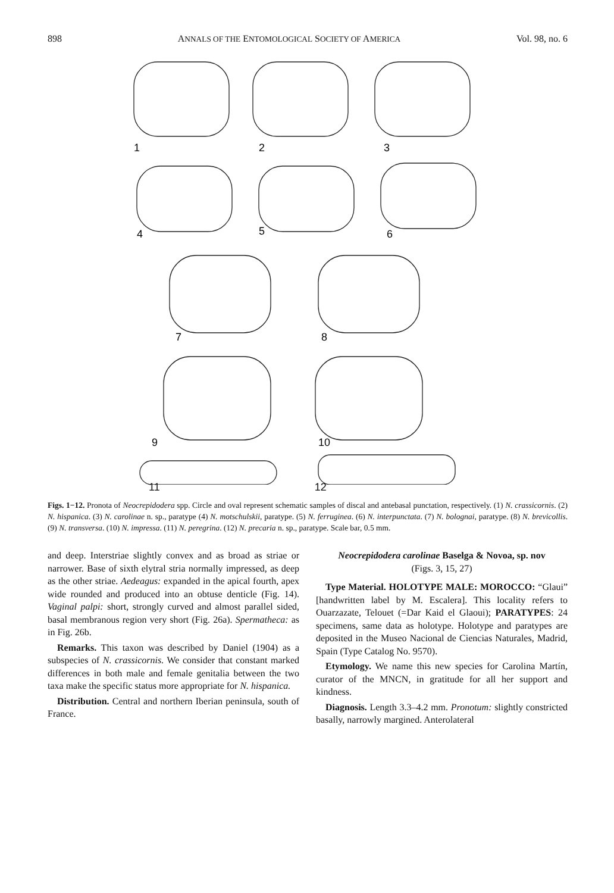898 ANNALS OF THE ENTOMOLOGICAL SOCIETY OF AMERICA Vol. 98, no. 6
1
2
3
4
5
6
7
8
9
10
11 12
Figs. 1−12. Pronota of Neocrepidodera spp. Circle and oval represent schematic samples of discal and antebasal punctation, respectively. (1) N. crassicornis. (2) N. hispanica. (3) N. carolinae n. sp., paratype (4) N. motschulskii, paratype. (5) N. ferruginea. (6) N. interpunctata. (7) N. bolognai, paratype. (8) N. brevicollis. (9) N. transversa. (10) N. impressa. (11) N. peregrina. (12) N. precaria n. sp., paratype. Scale bar, 0.5 mm.
and deep. Interstriae slightly convex and as broad as striae or narrower. Base of sixth elytral stria normally impressed, as deep as the other striae. Aedeagus: expanded in the apical fourth, apex wide rounded and produced into an obtuse denticle (Fig. 14). Vaginal palpi: short, strongly curved and almost parallel sided, basal membranous region very short (Fig. 26a). Spermatheca: as in Fig. 26b.
Remarks. This taxon was described by Daniel (1904) as a subspecies of N. crassicornis. We consider that constant marked differences in both male and female genitalia between the two taxa make the specific status more appropriate for N. hispanica.
Distribution. Central and northern Iberian peninsula, south of France.
Neocrepidodera carolinae Baselga & Novoa, sp. nov
(Figs. 3, 15, 27)
Type Material. HOLOTYPE MALE: MOROCCO: “Glaui” [handwritten label by M. Escalera]. This locality refers to Ouarzazate, Telouet (=Dar Kaid el Glaoui); PARATYPES: 24 specimens, same data as holotype. Holotype and paratypes are deposited in the Museo Nacional de Ciencias Naturales, Madrid, Spain (Type Catalog No. 9570).
Etymology. We name this new species for Carolina Martín, curator of the MNCN, in gratitude for all her support and kindness.
Diagnosis. Length 3.3–4.2 mm. Pronotum: slightly constricted basally, narrowly margined. Anterolateral